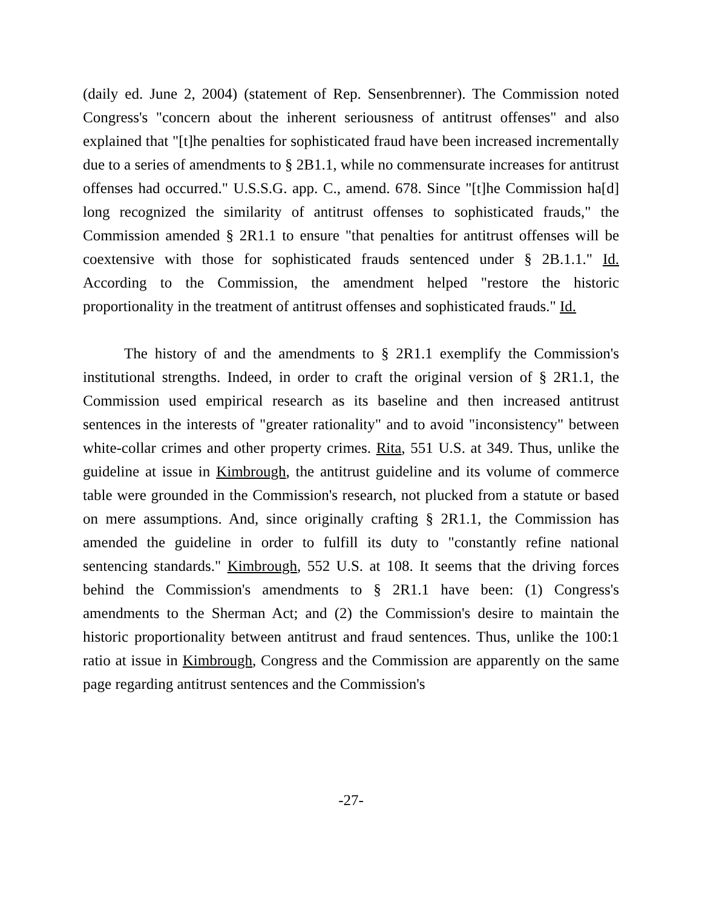(daily ed. June 2, 2004) (statement of Rep. Sensenbrenner). The Commission noted Congress's "concern about the inherent seriousness of antitrust offenses" and also explained that "[t]he penalties for sophisticated fraud have been increased incrementally due to a series of amendments to § 2B1.1, while no commensurate increases for antitrust offenses had occurred." U.S.S.G. app. C., amend. 678. Since "[t]he Commission ha[d] long recognized the similarity of antitrust offenses to sophisticated frauds," the Commission amended § 2R1.1 to ensure "that penalties for antitrust offenses will be coextensive with those for sophisticated frauds sentenced under § 2B.1.1." Id. According to the Commission, the amendment helped "restore the historic proportionality in the treatment of antitrust offenses and sophisticated frauds." Id.
The history of and the amendments to § 2R1.1 exemplify the Commission's institutional strengths. Indeed, in order to craft the original version of § 2R1.1, the Commission used empirical research as its baseline and then increased antitrust sentences in the interests of "greater rationality" and to avoid "inconsistency" between white-collar crimes and other property crimes. Rita, 551 U.S. at 349. Thus, unlike the guideline at issue in Kimbrough, the antitrust guideline and its volume of commerce table were grounded in the Commission's research, not plucked from a statute or based on mere assumptions. And, since originally crafting § 2R1.1, the Commission has amended the guideline in order to fulfill its duty to "constantly refine national sentencing standards." Kimbrough, 552 U.S. at 108. It seems that the driving forces behind the Commission's amendments to § 2R1.1 have been: (1) Congress's amendments to the Sherman Act; and (2) the Commission's desire to maintain the historic proportionality between antitrust and fraud sentences. Thus, unlike the 100:1 ratio at issue in Kimbrough, Congress and the Commission are apparently on the same page regarding antitrust sentences and the Commission's
-27-